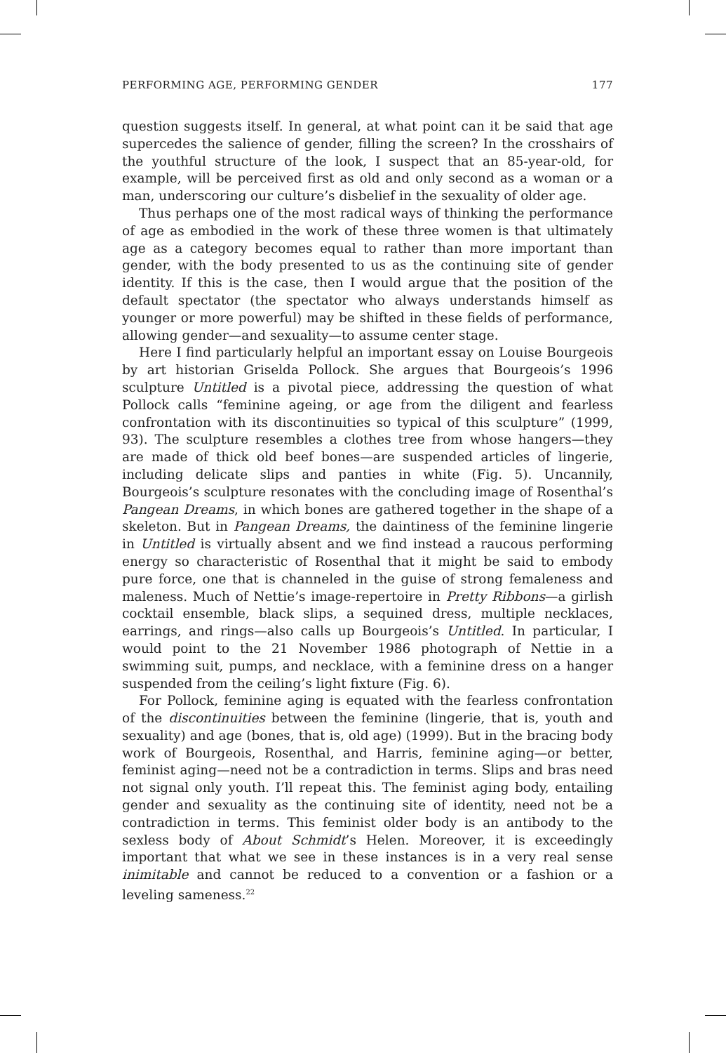PERFORMING AGE, PERFORMING GENDER 177
question suggests itself. In general, at what point can it be said that age supercedes the salience of gender, filling the screen? In the crosshairs of the youthful structure of the look, I suspect that an 85-year-old, for example, will be perceived first as old and only second as a woman or a man, underscoring our culture’s disbelief in the sexuality of older age.
Thus perhaps one of the most radical ways of thinking the performance of age as embodied in the work of these three women is that ultimately age as a category becomes equal to rather than more important than gender, with the body presented to us as the continuing site of gender identity. If this is the case, then I would argue that the position of the default spectator (the spectator who always understands himself as younger or more powerful) may be shifted in these fields of performance, allowing gender—and sexuality—to assume center stage.
Here I find particularly helpful an important essay on Louise Bourgeois by art historian Griselda Pollock. She argues that Bourgeois’s 1996 sculpture Untitled is a pivotal piece, addressing the question of what Pollock calls “feminine ageing, or age from the diligent and fearless confrontation with its discontinuities so typical of this sculpture” (1999, 93). The sculpture resembles a clothes tree from whose hangers—they are made of thick old beef bones—are suspended articles of lingerie, including delicate slips and panties in white (Fig. 5). Uncannily, Bourgeois’s sculpture resonates with the concluding image of Rosenthal’s Pangean Dreams, in which bones are gathered together in the shape of a skeleton. But in Pangean Dreams, the daintiness of the feminine lingerie in Untitled is virtually absent and we find instead a raucous performing energy so characteristic of Rosenthal that it might be said to embody pure force, one that is channeled in the guise of strong femaleness and maleness. Much of Nettie’s image-repertoire in Pretty Ribbons—a girlish cocktail ensemble, black slips, a sequined dress, multiple necklaces, earrings, and rings—also calls up Bourgeois’s Untitled. In particular, I would point to the 21 November 1986 photograph of Nettie in a swimming suit, pumps, and necklace, with a feminine dress on a hanger suspended from the ceiling’s light fixture (Fig. 6).
For Pollock, feminine aging is equated with the fearless confrontation of the discontinuities between the feminine (lingerie, that is, youth and sexuality) and age (bones, that is, old age) (1999). But in the bracing body work of Bourgeois, Rosenthal, and Harris, feminine aging—or better, feminist aging—need not be a contradiction in terms. Slips and bras need not signal only youth. I’ll repeat this. The feminist aging body, entailing gender and sexuality as the continuing site of identity, need not be a contradiction in terms. This feminist older body is an antibody to the sexless body of About Schmidt’s Helen. Moreover, it is exceedingly important that what we see in these instances is in a very real sense inimitable and cannot be reduced to a convention or a fashion or a leveling sameness.<sup>22</sup>